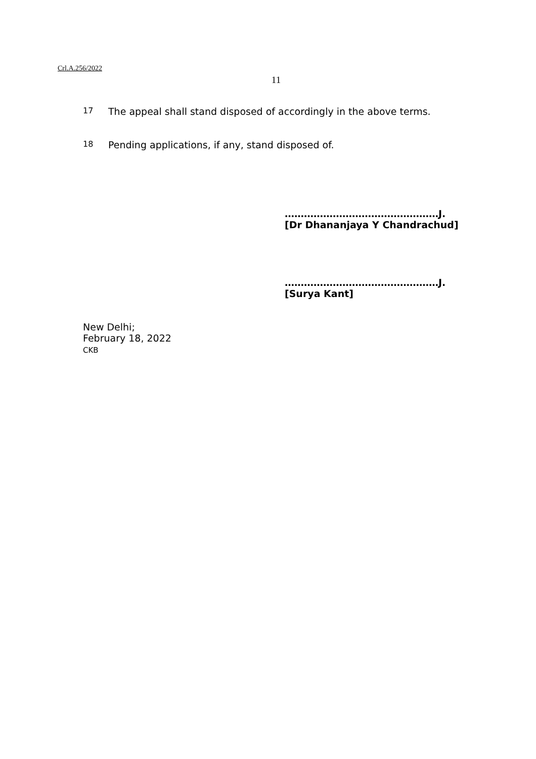Crl.A.256/2022
11
17
The appeal shall stand disposed of accordingly in the above terms.
18
Pending applications, if any, stand disposed of.
…………………………………………J.
[Dr Dhananjaya Y Chandrachud]
…………………………………………J.
[Surya Kant]
New Delhi;
February 18, 2022
CKB